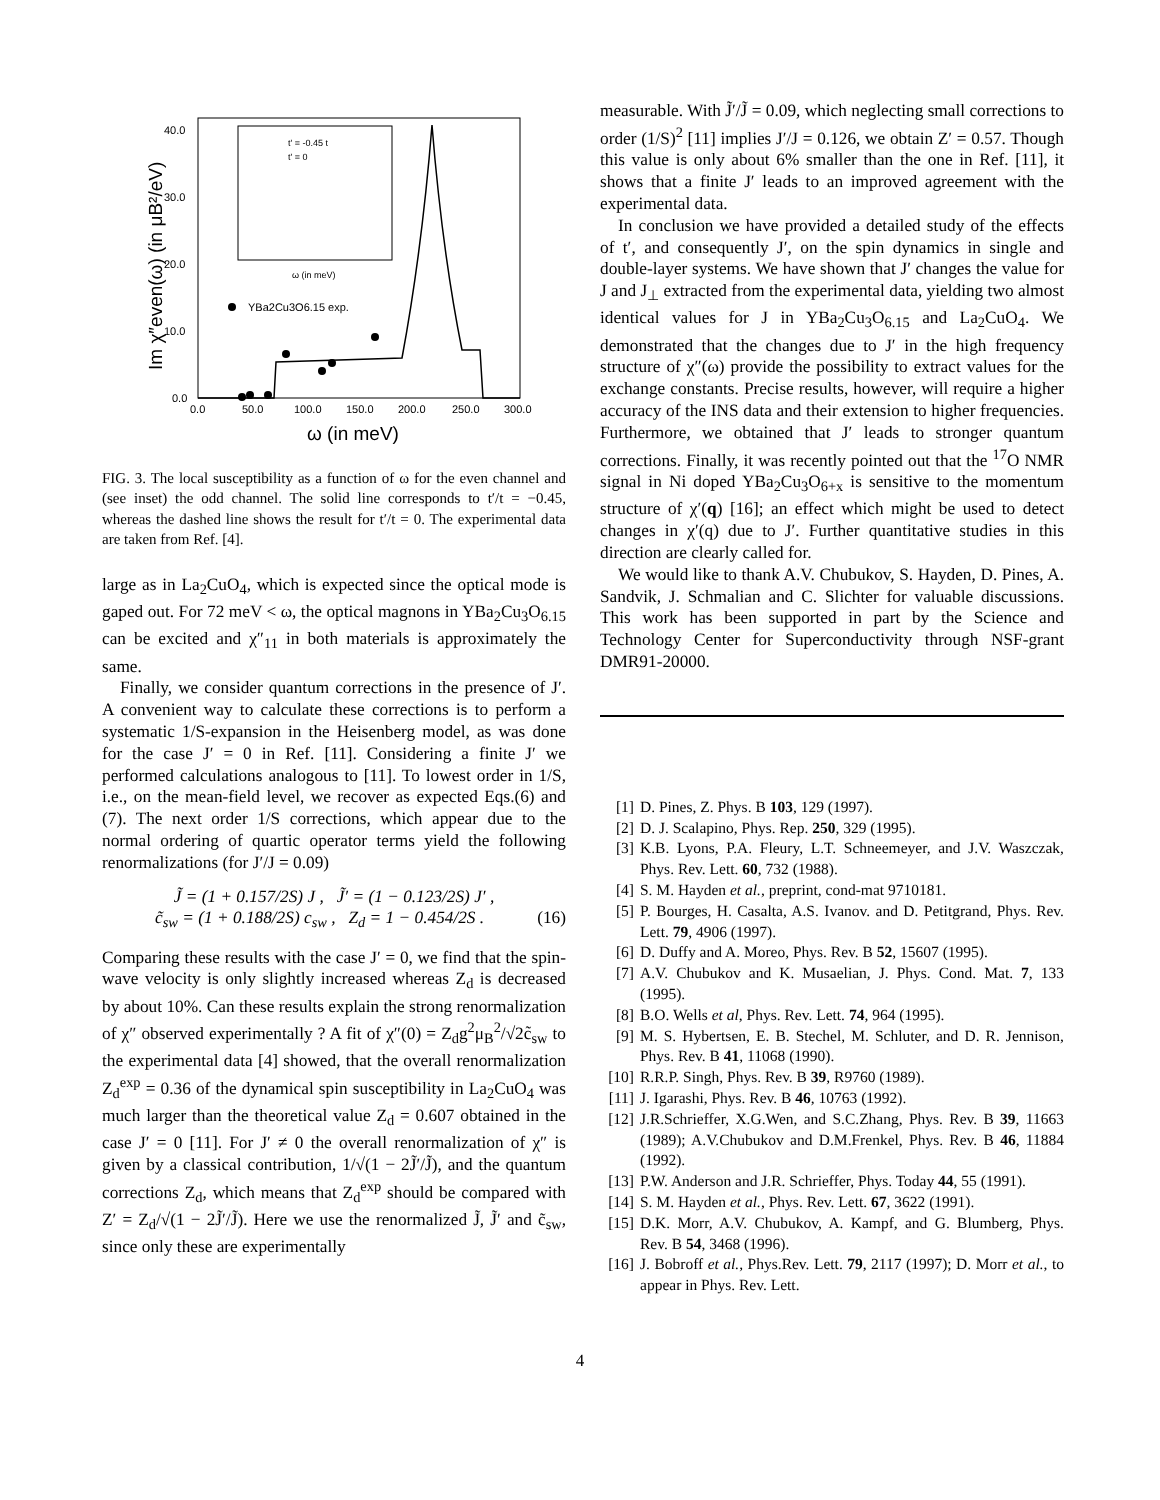40.0
30.0
20.0
10.0
0.0
0.0
50.0
100.0
150.0
200.0
250.0
300.0
ω (in meV)
Im χ″even(ω) (in μB²/eV)
YBa2Cu3O6.15 exp.
t' = -0.45 t
t' = 0
ω (in meV)
FIG. 3. The local susceptibility as a function of ω for the even channel and (see inset) the odd channel. The solid line corresponds to t′/t = −0.45, whereas the dashed line shows the result for t′/t = 0. The experimental data are taken from Ref. [4].
large as in La<sub>2</sub>CuO<sub>4</sub>, which is expected since the optical mode is gaped out. For 72 meV < ω, the optical magnons in YBa<sub>2</sub>Cu<sub>3</sub>O<sub>6.15</sub> can be excited and χ″<sub>11</sub> in both materials is approximately the same.
Finally, we consider quantum corrections in the presence of J′. A convenient way to calculate these corrections is to perform a systematic 1/S-expansion in the Heisenberg model, as was done for the case J′ = 0 in Ref. [11]. Considering a finite J′ we performed calculations analogous to [11]. To lowest order in 1/S, i.e., on the mean-field level, we recover as expected Eqs.(6) and (7). The next order 1/S corrections, which appear due to the normal ordering of quartic operator terms yield the following renormalizations (for J′/J = 0.09)
J̃ = (1 + 0.157/2S) J , J̃′ = (1 − 0.123/2S) J′ ,
c̃<sub>sw</sub> = (1 + 0.188/2S) c<sub>sw</sub> , Z<sub>d</sub> = 1 − 0.454/2S . (16)
Comparing these results with the case J′ = 0, we find that the spin-wave velocity is only slightly increased whereas Z<sub>d</sub> is decreased by about 10%. Can these results explain the strong renormalization of χ″ observed experimentally ? A fit of χ″(0) = Z<sub>d</sub>g<sup>2</sup>μ<sub>B</sub><sup>2</sup>/√2c̃<sub>sw</sub> to the experimental data [4] showed, that the overall renormalization Z<sub>d</sub><sup>exp</sup> = 0.36 of the dynamical spin susceptibility in La<sub>2</sub>CuO<sub>4</sub> was much larger than the theoretical value Z<sub>d</sub> = 0.607 obtained in the case J′ = 0 [11]. For J′ ≠ 0 the overall renormalization of χ″ is given by a classical contribution, 1/√(1 − 2J̃′/J̃), and the quantum corrections Z<sub>d</sub>, which means that Z<sub>d</sub><sup>exp</sup> should be compared with Z′ = Z<sub>d</sub>/√(1 − 2J̃′/J̃). Here we use the renormalized J̃, J̃′ and c̃<sub>sw</sub>, since only these are experimentally
measurable. With J̃′/J̃ = 0.09, which neglecting small corrections to order (1/S)<sup>2</sup> [11] implies J′/J = 0.126, we obtain Z′ = 0.57. Though this value is only about 6% smaller than the one in Ref. [11], it shows that a finite J′ leads to an improved agreement with the experimental data.
In conclusion we have provided a detailed study of the effects of t′, and consequently J′, on the spin dynamics in single and double-layer systems. We have shown that J′ changes the value for J and J<sub>⊥</sub> extracted from the experimental data, yielding two almost identical values for J in YBa<sub>2</sub>Cu<sub>3</sub>O<sub>6.15</sub> and La<sub>2</sub>CuO<sub>4</sub>. We demonstrated that the changes due to J′ in the high frequency structure of χ″(ω) provide the possibility to extract values for the exchange constants. Precise results, however, will require a higher accuracy of the INS data and their extension to higher frequencies. Furthermore, we obtained that J′ leads to stronger quantum corrections. Finally, it was recently pointed out that the <sup>17</sup>O NMR signal in Ni doped YBa<sub>2</sub>Cu<sub>3</sub>O<sub>6+x</sub> is sensitive to the momentum structure of χ′(q) [16]; an effect which might be used to detect changes in χ′(q) due to J′. Further quantitative studies in this direction are clearly called for.
We would like to thank A.V. Chubukov, S. Hayden, D. Pines, A. Sandvik, J. Schmalian and C. Slichter for valuable discussions. This work has been supported in part by the Science and Technology Center for Superconductivity through NSF-grant DMR91-20000.
[1] D. Pines, Z. Phys. B 103, 129 (1997).
[2] D. J. Scalapino, Phys. Rep. 250, 329 (1995).
[3] K.B. Lyons, P.A. Fleury, L.T. Schneemeyer, and J.V. Waszczak, Phys. Rev. Lett. 60, 732 (1988).
[4] S. M. Hayden et al., preprint, cond-mat 9710181.
[5] P. Bourges, H. Casalta, A.S. Ivanov. and D. Petitgrand, Phys. Rev. Lett. 79, 4906 (1997).
[6] D. Duffy and A. Moreo, Phys. Rev. B 52, 15607 (1995).
[7] A.V. Chubukov and K. Musaelian, J. Phys. Cond. Mat. 7, 133 (1995).
[8] B.O. Wells et al, Phys. Rev. Lett. 74, 964 (1995).
[9] M. S. Hybertsen, E. B. Stechel, M. Schluter, and D. R. Jennison, Phys. Rev. B 41, 11068 (1990).
[10]
R.R.P. Singh, Phys. Rev. B 39, R9760 (1989).
[11]
J. Igarashi, Phys. Rev. B 46, 10763 (1992).
[12]
J.R.Schrieffer, X.G.Wen, and S.C.Zhang, Phys. Rev. B 39, 11663 (1989); A.V.Chubukov and D.M.Frenkel, Phys. Rev. B 46, 11884 (1992).
[13]
P.W. Anderson and J.R. Schrieffer, Phys. Today 44, 55 (1991).
[14]
S. M. Hayden et al., Phys. Rev. Lett. 67, 3622 (1991).
[15]
D.K. Morr, A.V. Chubukov, A. Kampf, and G. Blumberg, Phys. Rev. B 54, 3468 (1996).
[16]
J. Bobroff et al., Phys.Rev. Lett. 79, 2117 (1997); D. Morr et al., to appear in Phys. Rev. Lett.
4